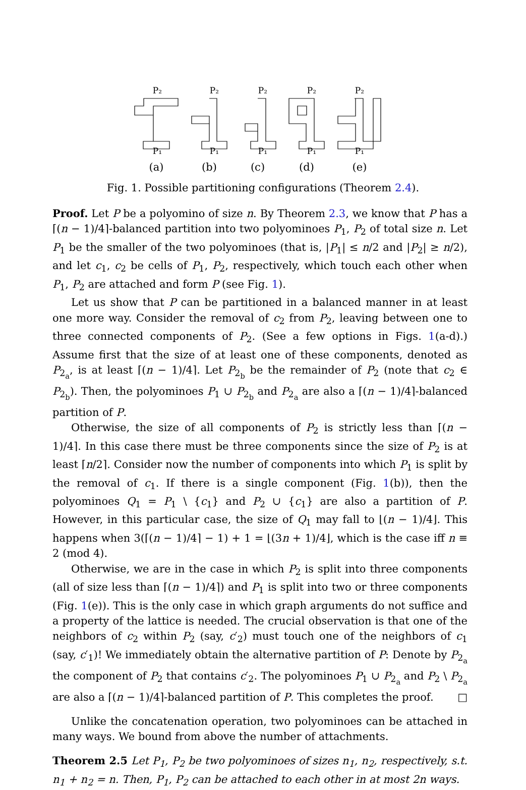P₂
P₂
P₂
P₂
P₂
P₁
P₁
P₁
P₁
P₁
(a)
(b)
(c)
(d)
(e)
Fig. 1. Possible partitioning configurations (Theorem 2.4).
Proof. Let P be a polyomino of size n. By Theorem 2.3, we know that P has a ⌈(n − 1)/4⌉-balanced partition into two polyominoes P<sub>1</sub>, P<sub>2</sub> of total size n. Let P<sub>1</sub> be the smaller of the two polyominoes (that is, |P<sub>1</sub>| ≤ n/2 and |P<sub>2</sub>| ≥ n/2), and let c<sub>1</sub>, c<sub>2</sub> be cells of P<sub>1</sub>, P<sub>2</sub>, respectively, which touch each other when P<sub>1</sub>, P<sub>2</sub> are attached and form P (see Fig. 1).
Let us show that P can be partitioned in a balanced manner in at least one more way. Consider the removal of c<sub>2</sub> from P<sub>2</sub>, leaving between one to three connected components of P<sub>2</sub>. (See a few options in Figs. 1(a-d).) Assume first that the size of at least one of these components, denoted as P<sub>2<sub>a</sub></sub>, is at least ⌈(n − 1)/4⌉. Let P<sub>2<sub>b</sub></sub> be the remainder of P<sub>2</sub> (note that c<sub>2</sub> ∈ P<sub>2<sub>b</sub></sub>). Then, the polyominoes P<sub>1</sub> ∪ P<sub>2<sub>b</sub></sub> and P<sub>2<sub>a</sub></sub> are also a ⌈(n − 1)/4⌉-balanced partition of P.
Otherwise, the size of all components of P<sub>2</sub> is strictly less than ⌈(n − 1)/4⌉. In this case there must be three components since the size of P<sub>2</sub> is at least ⌈n/2⌉. Consider now the number of components into which P<sub>1</sub> is split by the removal of c<sub>1</sub>. If there is a single component (Fig. 1(b)), then the polyominoes Q<sub>1</sub> = P<sub>1</sub> \ {c<sub>1</sub>} and P<sub>2</sub> ∪ {c<sub>1</sub>} are also a partition of P. However, in this particular case, the size of Q<sub>1</sub> may fall to ⌊(n − 1)/4⌋. This happens when 3(⌈(n − 1)/4⌉ − 1) + 1 = ⌊(3n + 1)/4⌋, which is the case iff n ≡ 2 (mod 4).
Otherwise, we are in the case in which P<sub>2</sub> is split into three components (all of size less than ⌈(n − 1)/4⌉) and P<sub>1</sub> is split into two or three components (Fig. 1(e)). This is the only case in which graph arguments do not suffice and a property of the lattice is needed. The crucial observation is that one of the neighbors of c<sub>2</sub> within P<sub>2</sub> (say, c′<sub>2</sub>) must touch one of the neighbors of c<sub>1</sub> (say, c′<sub>1</sub>)! We immediately obtain the alternative partition of P: Denote by P<sub>2<sub>a</sub></sub> the component of P<sub>2</sub> that contains c′<sub>2</sub>. The polyominoes P<sub>1</sub> ∪ P<sub>2<sub>a</sub></sub> and P<sub>2</sub> \ P<sub>2<sub>a</sub></sub> are also a ⌈(n − 1)/4⌉-balanced partition of P. This completes the proof. □
Unlike the concatenation operation, two polyominoes can be attached in many ways. We bound from above the number of attachments.
Theorem 2.5 Let P<sub>1</sub>, P<sub>2</sub> be two polyominoes of sizes n<sub>1</sub>, n<sub>2</sub>, respectively, s.t. n<sub>1</sub> + n<sub>2</sub> = n. Then, P<sub>1</sub>, P<sub>2</sub> can be attached to each other in at most 2n ways.